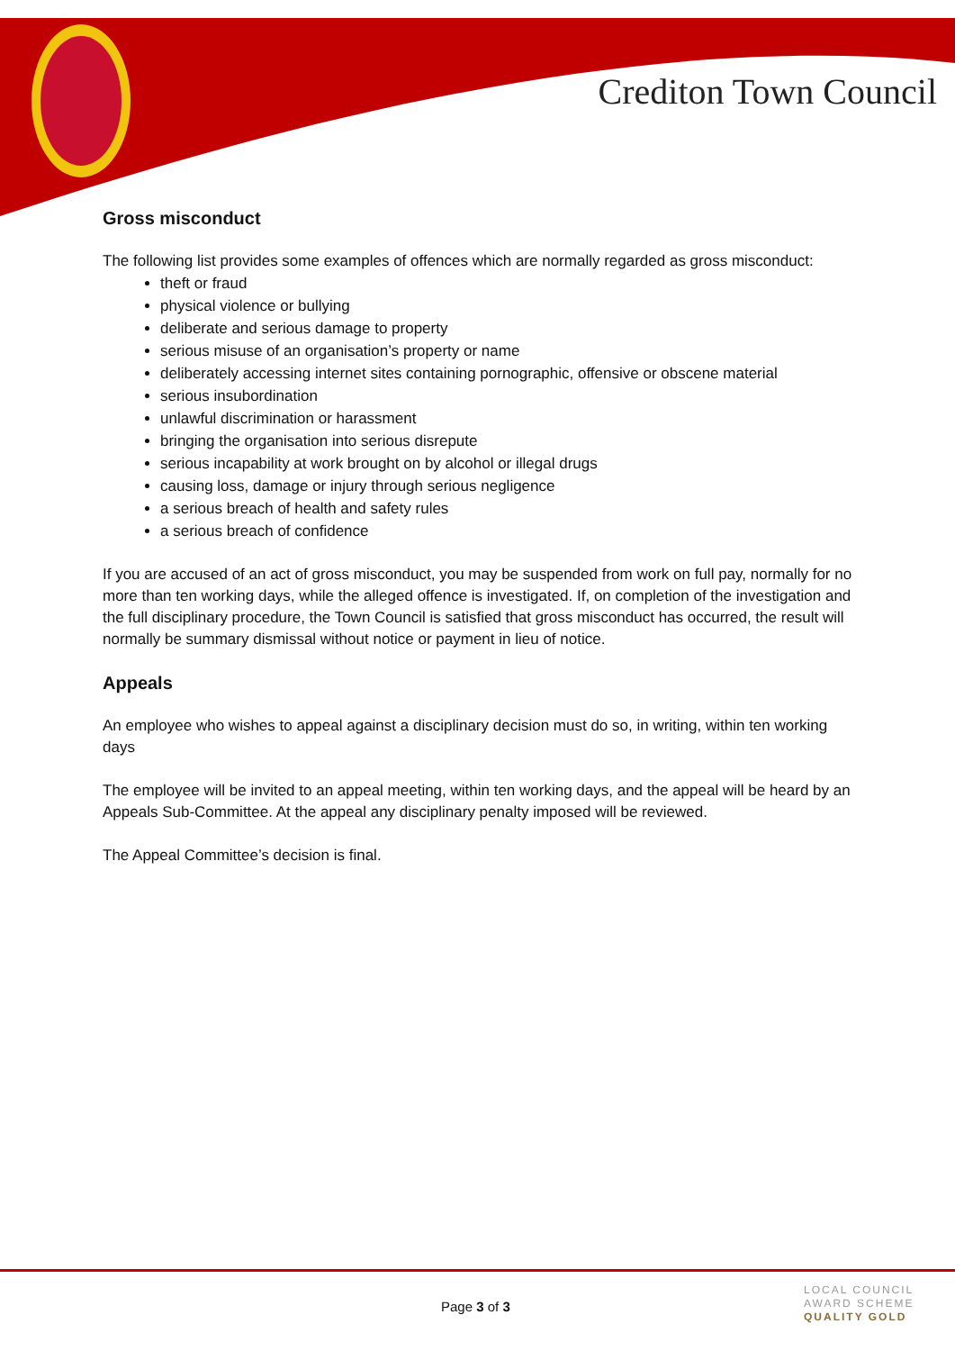Crediton Town Council
Gross misconduct
The following list provides some examples of offences which are normally regarded as gross misconduct:
theft or fraud
physical violence or bullying
deliberate and serious damage to property
serious misuse of an organisation’s property or name
deliberately accessing internet sites containing pornographic, offensive or obscene material
serious insubordination
unlawful discrimination or harassment
bringing the organisation into serious disrepute
serious incapability at work brought on by alcohol or illegal drugs
causing loss, damage or injury through serious negligence
a serious breach of health and safety rules
a serious breach of confidence
If you are accused of an act of gross misconduct, you may be suspended from work on full pay, normally for no more than ten working days, while the alleged offence is investigated. If, on completion of the investigation and the full disciplinary procedure, the Town Council is satisfied that gross misconduct has occurred, the result will normally be summary dismissal without notice or payment in lieu of notice.
Appeals
An employee who wishes to appeal against a disciplinary decision must do so, in writing, within ten working days
The employee will be invited to an appeal meeting, within ten working days, and the appeal will be heard by an Appeals Sub-Committee. At the appeal any disciplinary penalty imposed will be reviewed.
The Appeal Committee’s decision is final.
Page 3 of 3
LOCAL COUNCIL
AWARD SCHEME
QUALITY GOLD